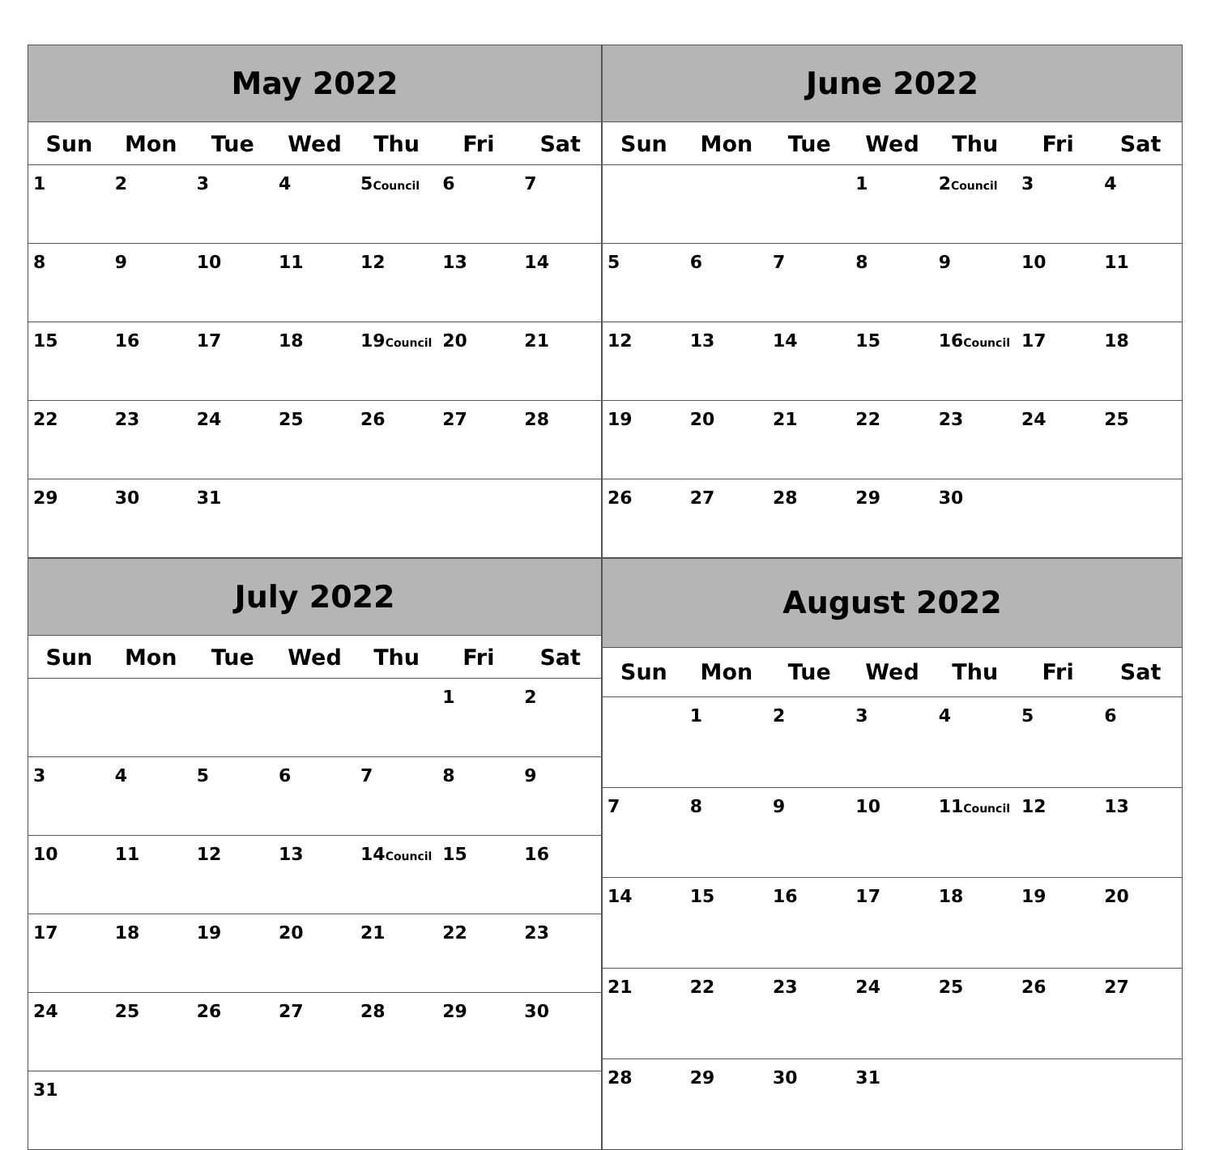| May 2022 | | | | | | |
| --- | --- | --- | --- | --- | --- | --- |
| Sun | Mon | Tue | Wed | Thu | Fri | Sat |
| 1 | 2 | 3 | 4 | 5 Council | 6 | 7 |
| 8 | 9 | 10 | 11 | 12 | 13 | 14 |
| 15 | 16 | 17 | 18 | 19 Council | 20 | 21 |
| 22 | 23 | 24 | 25 | 26 | 27 | 28 |
| 29 | 30 | 31 | | | | |
| June 2022 | | | | | | |
| --- | --- | --- | --- | --- | --- | --- |
| Sun | Mon | Tue | Wed | Thu | Fri | Sat |
| | | | 1 | 2 Council | 3 | 4 |
| 5 | 6 | 7 | 8 | 9 | 10 | 11 |
| 12 | 13 | 14 | 15 | 16 Council | 17 | 18 |
| 19 | 20 | 21 | 22 | 23 | 24 | 25 |
| 26 | 27 | 28 | 29 | 30 | | |
| July 2022 | | | | | | |
| --- | --- | --- | --- | --- | --- | --- |
| Sun | Mon | Tue | Wed | Thu | Fri | Sat |
| | | | | | 1 | 2 |
| 3 | 4 | 5 | 6 | 7 | 8 | 9 |
| 10 | 11 | 12 | 13 | 14 Council | 15 | 16 |
| 17 | 18 | 19 | 20 | 21 | 22 | 23 |
| 24 | 25 | 26 | 27 | 28 | 29 | 30 |
| 31 | | | | | | |
| August 2022 | | | | | | |
| --- | --- | --- | --- | --- | --- | --- |
| Sun | Mon | Tue | Wed | Thu | Fri | Sat |
| | 1 | 2 | 3 | 4 | 5 | 6 |
| 7 | 8 | 9 | 10 | 11 Council | 12 | 13 |
| 14 | 15 | 16 | 17 | 18 | 19 | 20 |
| 21 | 22 | 23 | 24 | 25 | 26 | 27 |
| 28 | 29 | 30 | 31 | | | |